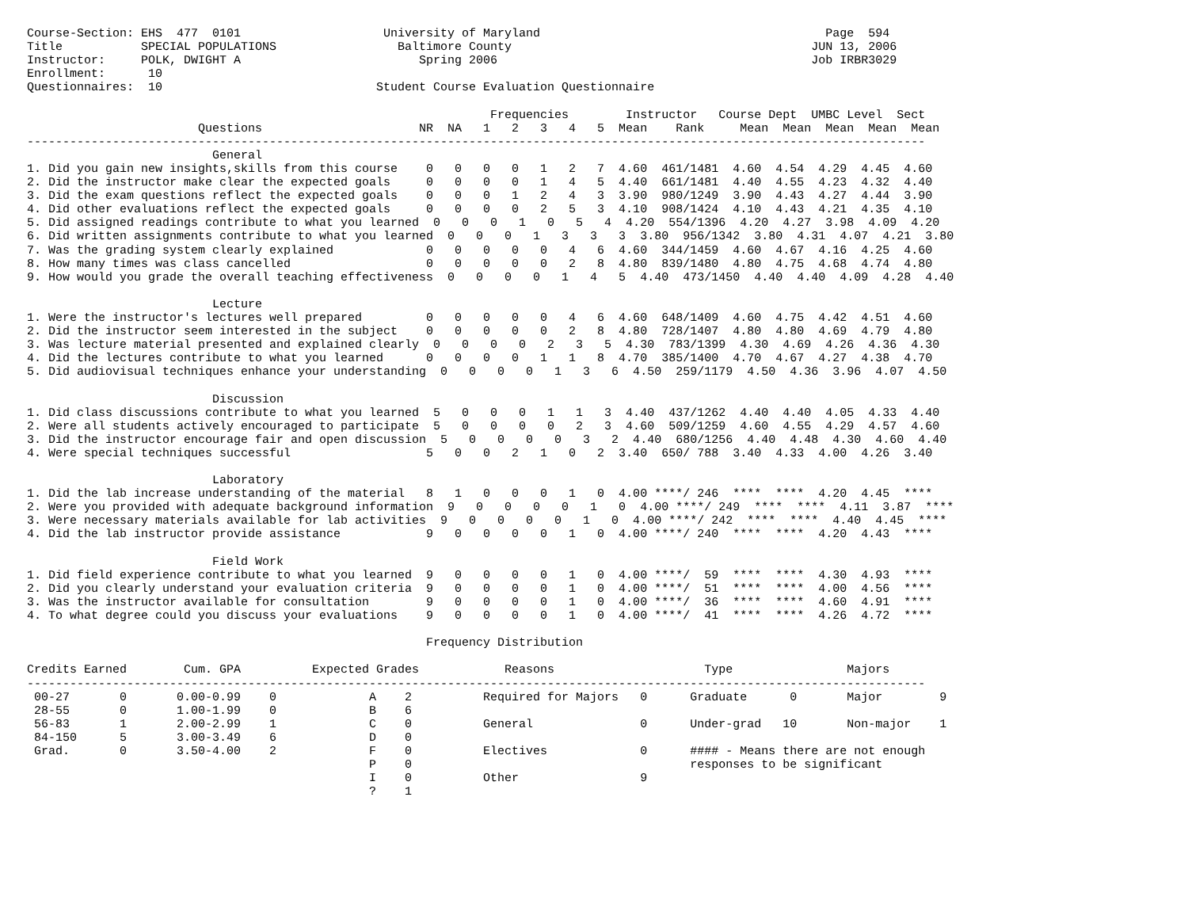Course-Section: EHS  477  0101                    University of Maryland                                        Page  594
Title           SPECIAL POPULATIONS                 Baltimore County                                          JUN 13, 2006
Instructor:     POLK, DWIGHT A                         Spring 2006                                            Job IRBR3029
Enrollment:      10
Questionnaires:  10                              Student Course Evaluation Questionnaire

                                                                 Frequencies        Instructor   Course Dept  UMBC Level  Sect
                        Questions                      NR  NA   1   2   3   4   5  Mean    Rank     Mean  Mean  Mean  Mean  Mean
------------------------------------------------------------------------------------------------------------------------------
                          General
1. Did you gain new insights,skills from this course    0   0   0   0   1   2   7  4.60  461/1481  4.60  4.54  4.29  4.45  4.60
2. Did the instructor make clear the expected goals     0   0   0   0   1   4   5  4.40  661/1481  4.40  4.55  4.23  4.32  4.40
3. Did the exam questions reflect the expected goals    0   0   0   1   2   4   3  3.90  980/1249  3.90  4.43  4.27  4.44  3.90
4. Did other evaluations reflect the expected goals     0   0   0   0   2   5   3  4.10  908/1424  4.10  4.43  4.21  4.35  4.10
5. Did assigned readings contribute to what you learned  0   0   0   1   0   5   4  4.20  554/1396  4.20  4.27  3.98  4.09  4.20
6. Did written assignments contribute to what you learned  0   0   0   1   3   3   3  3.80  956/1342  3.80  4.31  4.07  4.21  3.80
7. Was the grading system clearly explained             0   0   0   0   0   4   6  4.60  344/1459  4.60  4.67  4.16  4.25  4.60
8. How many times was class cancelled                   0   0   0   0   0   2   8  4.80  839/1480  4.80  4.75  4.68  4.74  4.80
9. How would you grade the overall teaching effectiveness  0   0   0   0   1   4   5  4.40  473/1450  4.40  4.40  4.09  4.28  4.40

                          Lecture
1. Were the instructor's lectures well prepared         0   0   0   0   0   4   6  4.60  648/1409  4.60  4.75  4.42  4.51  4.60
2. Did the instructor seem interested in the subject    0   0   0   0   0   2   8  4.80  728/1407  4.80  4.80  4.69  4.79  4.80
3. Was lecture material presented and explained clearly  0   0   0   0   2   3   5  4.30  783/1399  4.30  4.69  4.26  4.36  4.30
4. Did the lectures contribute to what you learned      0   0   0   0   1   1   8  4.70  385/1400  4.70  4.67  4.27  4.38  4.70
5. Did audiovisual techniques enhance your understanding  0   0   0   0   1   3   6  4.50  259/1179  4.50  4.36  3.96  4.07  4.50

                          Discussion
1. Did class discussions contribute to what you learned  5   0   0   0   1   1   3  4.40  437/1262  4.40  4.40  4.05  4.33  4.40
2. Were all students actively encouraged to participate  5   0   0   0   0   2   3  4.60  509/1259  4.60  4.55  4.29  4.57  4.60
3. Did the instructor encourage fair and open discussion  5   0   0   0   0   3   2  4.40  680/1256  4.40  4.48  4.30  4.60  4.40
4. Were special techniques successful                   5   0   0   2   1   0   2  3.40  650/ 788  3.40  4.33  4.00  4.26  3.40

                          Laboratory
1. Did the lab increase understanding of the material   8   1   0   0   0   1   0  4.00 ****/ 246  ****  ****  4.20  4.45  ****
2. Were you provided with adequate background information  9   0   0   0   0   1   0  4.00 ****/ 249  ****  ****  4.11  3.87  ****
3. Were necessary materials available for lab activities  9   0   0   0   0   1   0  4.00 ****/ 242  ****  ****  4.40  4.45  ****
4. Did the lab instructor provide assistance            9   0   0   0   0   1   0  4.00 ****/ 240  ****  ****  4.20  4.43  ****

                          Field Work
1. Did field experience contribute to what you learned  9   0   0   0   0   1   0  4.00 ****/  59  ****  ****  4.30  4.93  ****
2. Did you clearly understand your evaluation criteria  9   0   0   0   0   1   0  4.00 ****/  51  ****  ****  4.00  4.56  ****
3. Was the instructor available for consultation        9   0   0   0   0   1   0  4.00 ****/  36  ****  ****  4.60  4.91  ****
4. To what degree could you discuss your evaluations    9   0   0   0   0   1   0  4.00 ****/  41  ****  ****  4.26  4.72  ****

                                                        Frequency Distribution

Credits Earned        Cum. GPA          Expected Grades            Reasons                     Type                Majors
------------------------------------------------------------------------------------------------------------------------------
 00-27       0       0.00-0.99    0             A    2          Required for Majors   0      Graduate      0       Major        9
 28-55       0       1.00-1.99    0             B    6
 56-83       1       2.00-2.99    1             C    0          General               0      Under-grad   10       Non-major    1
 84-150      5       3.00-3.49    6             D    0
 Grad.       0       3.50-4.00    2             F    0          Electives             0      #### - Means there are not enough
                                                P    0                                       responses to be significant
                                                I    0          Other                 9
                                                ?    1